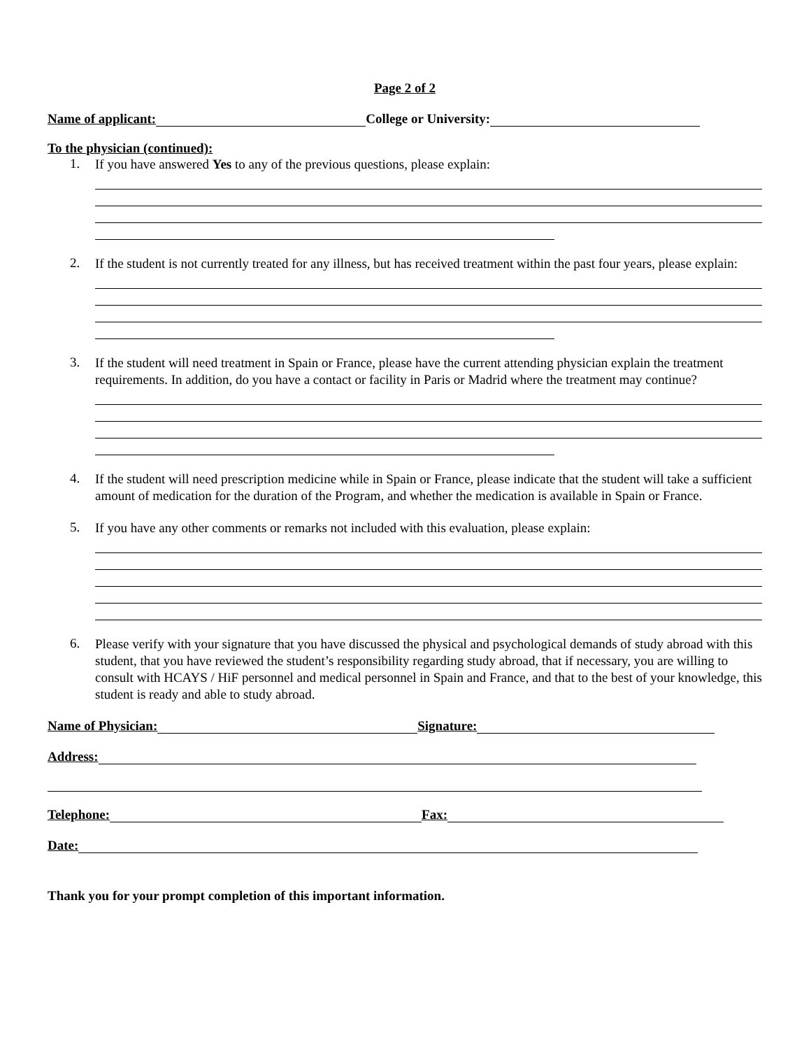Page 2 of 2
Name of applicant: College or University:
To the physician (continued):
1.
If you have answered Yes to any of the previous questions, please explain:
2.
If the student is not currently treated for any illness, but has received treatment within the past four years, please explain:
3.
If the student will need treatment in Spain or France, please have the current attending physician explain the treatment requirements. In addition, do you have a contact or facility in Paris or Madrid where the treatment may continue?
4.
If the student will need prescription medicine while in Spain or France, please indicate that the student will take a sufficient amount of medication for the duration of the Program, and whether the medication is available in Spain or France.
5.
If you have any other comments or remarks not included with this evaluation, please explain:
6.
Please verify with your signature that you have discussed the physical and psychological demands of study abroad with this student, that you have reviewed the student’s responsibility regarding study abroad, that if necessary, you are willing to consult with HCAYS / HiF personnel and medical personnel in Spain and France, and that to the best of your knowledge, this student is ready and able to study abroad.
Name of Physician: Signature:
Address:
Telephone: Fax:
Date:
Thank you for your prompt completion of this important information.